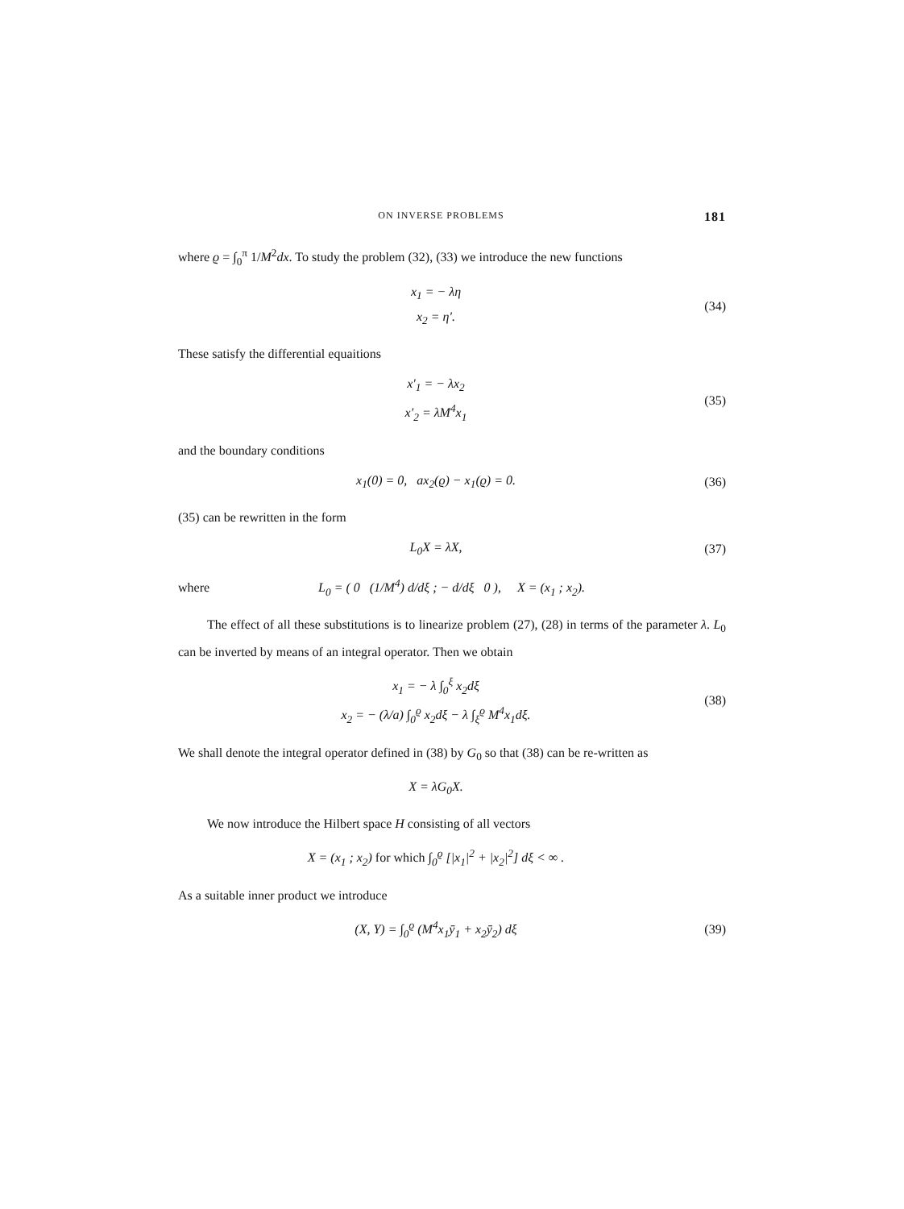ON INVERSE PROBLEMS 181
where ϱ = ∫<sub>0</sub><sup>π</sup> 1/M<sup>2</sup>dx. To study the problem (32), (33) we introduce the new functions
x<sub>1</sub> = − λη
x<sub>2</sub> = η′.
(34)
These satisfy the differential equaitions
x′<sub>1</sub> = − λx<sub>2</sub>
x′<sub>2</sub> = λM<sup>4</sup>x<sub>1</sub>
(35)
and the boundary conditions
x<sub>1</sub>(0) = 0, ax<sub>2</sub>(ϱ) − x<sub>1</sub>(ϱ) = 0.
(36)
(35) can be rewritten in the form
L<sub>0</sub>X = λX,
(37)
where
L<sub>0</sub> = ( 0 (1/M<sup>4</sup>) d/dξ ; − d/dξ 0 ), X = (x<sub>1</sub> ; x<sub>2</sub>).
The effect of all these substitutions is to linearize problem (27), (28) in terms of the parameter λ. L<sub>0</sub> can be inverted by means of an integral operator. Then we obtain
x<sub>1</sub> = − λ ∫<sub>0</sub><sup>ξ</sup> x<sub>2</sub>dξ
x<sub>2</sub> = − (λ/a) ∫<sub>0</sub><sup>ϱ</sup> x<sub>2</sub>dξ − λ ∫<sub>ξ</sub><sup>ϱ</sup> M<sup>4</sup>x<sub>1</sub>dξ.
(38)
We shall denote the integral operator defined in (38) by G<sub>0</sub> so that (38) can be re-written as
X = λG<sub>0</sub>X.
We now introduce the Hilbert space H consisting of all vectors
X = (x<sub>1</sub> ; x<sub>2</sub>) for which ∫<sub>0</sub><sup>ϱ</sup> [|x<sub>1</sub>|<sup>2</sup> + |x<sub>2</sub>|<sup>2</sup>] dξ < ∞ .
As a suitable inner product we introduce
(X, Y) = ∫<sub>0</sub><sup>ϱ</sup> (M<sup>4</sup>x<sub>1</sub>ȳ<sub>1</sub> + x<sub>2</sub>ȳ<sub>2</sub>) dξ
(39)